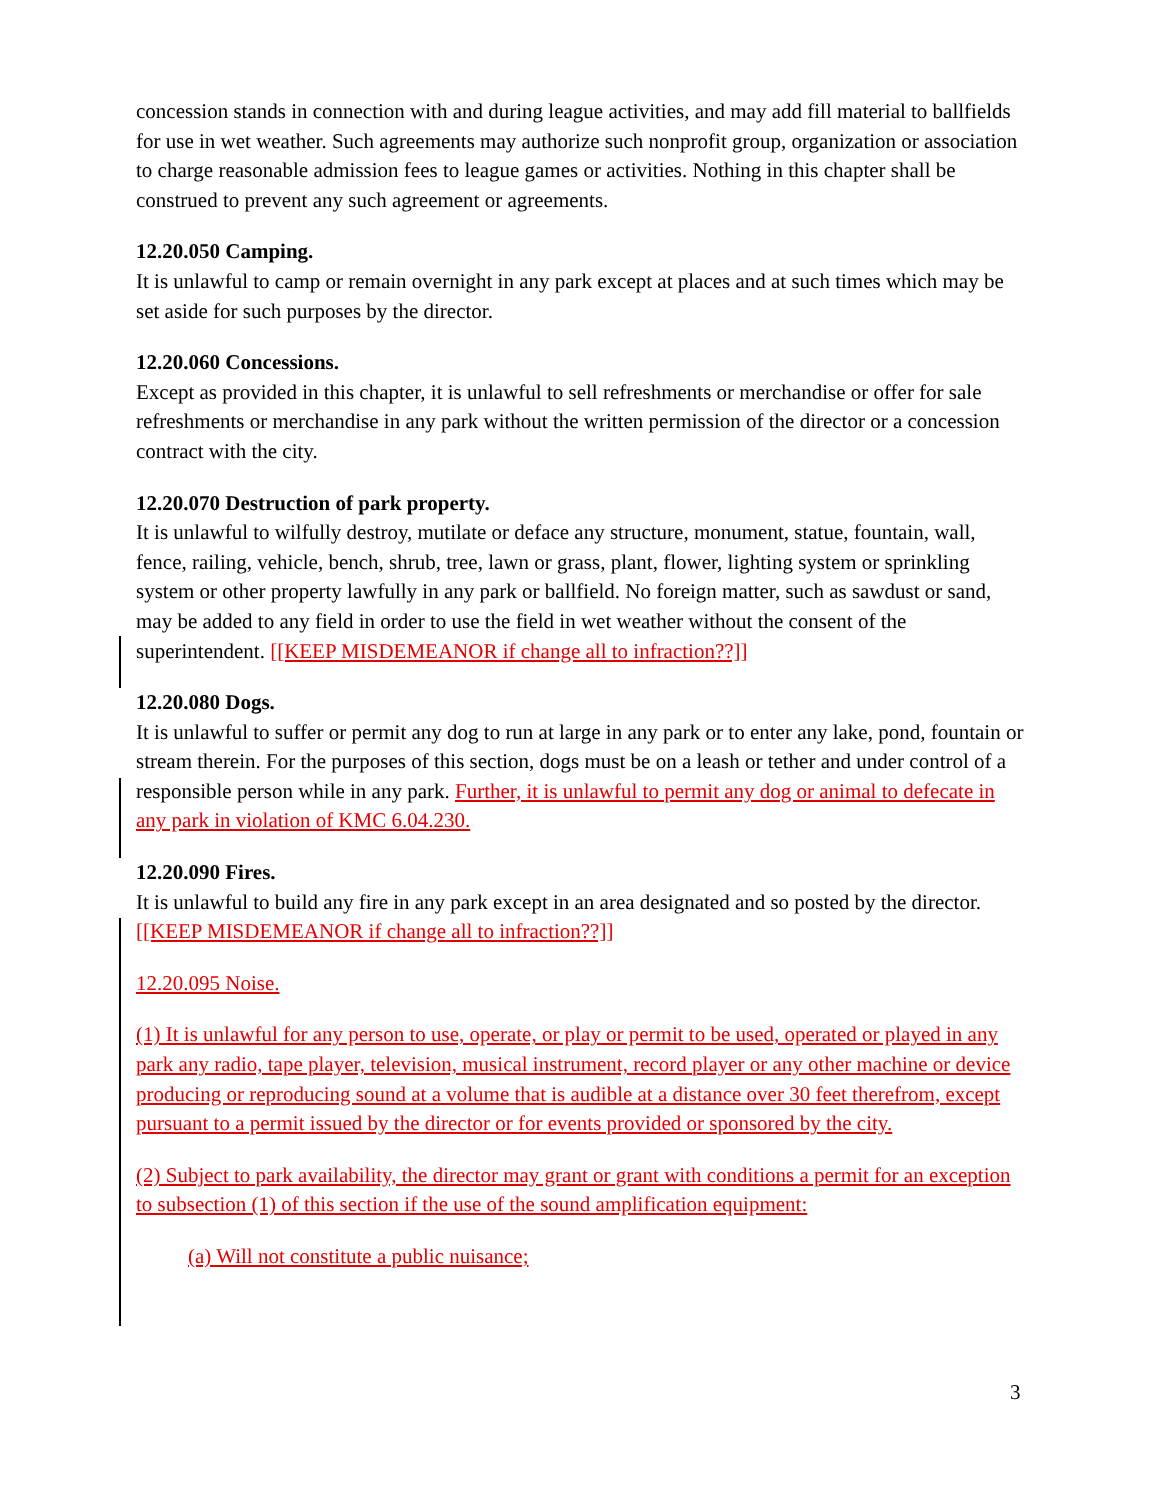concession stands in connection with and during league activities, and may add fill material to ballfields for use in wet weather. Such agreements may authorize such nonprofit group, organization or association to charge reasonable admission fees to league games or activities. Nothing in this chapter shall be construed to prevent any such agreement or agreements.
12.20.050 Camping.
It is unlawful to camp or remain overnight in any park except at places and at such times which may be set aside for such purposes by the director.
12.20.060 Concessions.
Except as provided in this chapter, it is unlawful to sell refreshments or merchandise or offer for sale refreshments or merchandise in any park without the written permission of the director or a concession contract with the city.
12.20.070 Destruction of park property.
It is unlawful to wilfully destroy, mutilate or deface any structure, monument, statue, fountain, wall, fence, railing, vehicle, bench, shrub, tree, lawn or grass, plant, flower, lighting system or sprinkling system or other property lawfully in any park or ballfield. No foreign matter, such as sawdust or sand, may be added to any field in order to use the field in wet weather without the consent of the superintendent. [[KEEP MISDEMEANOR if change all to infraction??]]
12.20.080 Dogs.
It is unlawful to suffer or permit any dog to run at large in any park or to enter any lake, pond, fountain or stream therein. For the purposes of this section, dogs must be on a leash or tether and under control of a responsible person while in any park. Further, it is unlawful to permit any dog or animal to defecate in any park in violation of KMC 6.04.230.
12.20.090 Fires.
It is unlawful to build any fire in any park except in an area designated and so posted by the director. [[KEEP MISDEMEANOR if change all to infraction??]]
12.20.095 Noise.
(1) It is unlawful for any person to use, operate, or play or permit to be used, operated or played in any park any radio, tape player, television, musical instrument, record player or any other machine or device producing or reproducing sound at a volume that is audible at a distance over 30 feet therefrom, except pursuant to a permit issued by the director or for events provided or sponsored by the city.
(2) Subject to park availability, the director may grant or grant with conditions a permit for an exception to subsection (1) of this section if the use of the sound amplification equipment:
(a) Will not constitute a public nuisance;
3